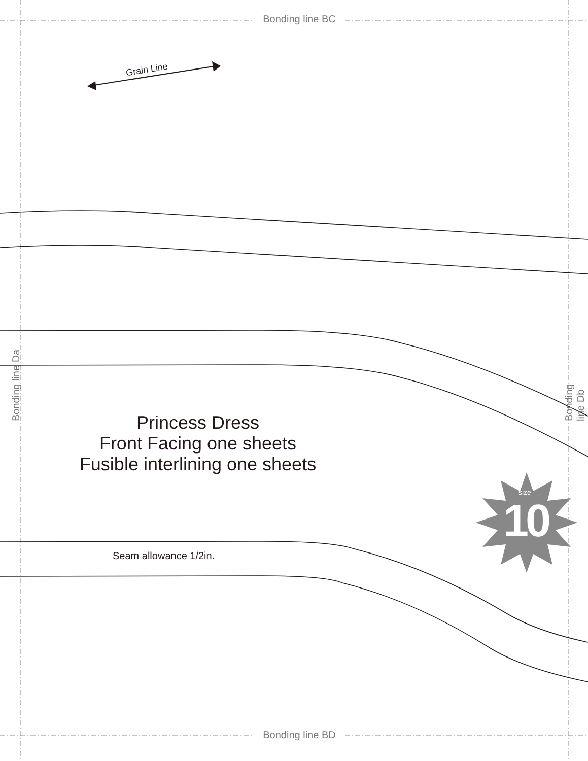Bonding line BC
Grain Line
Bonding line Da Bonding line Db
Princess Dress
Front Facing one sheets
Fusible interlining one sheets
size
10
Seam allowance 1/2in.
Bonding line BD